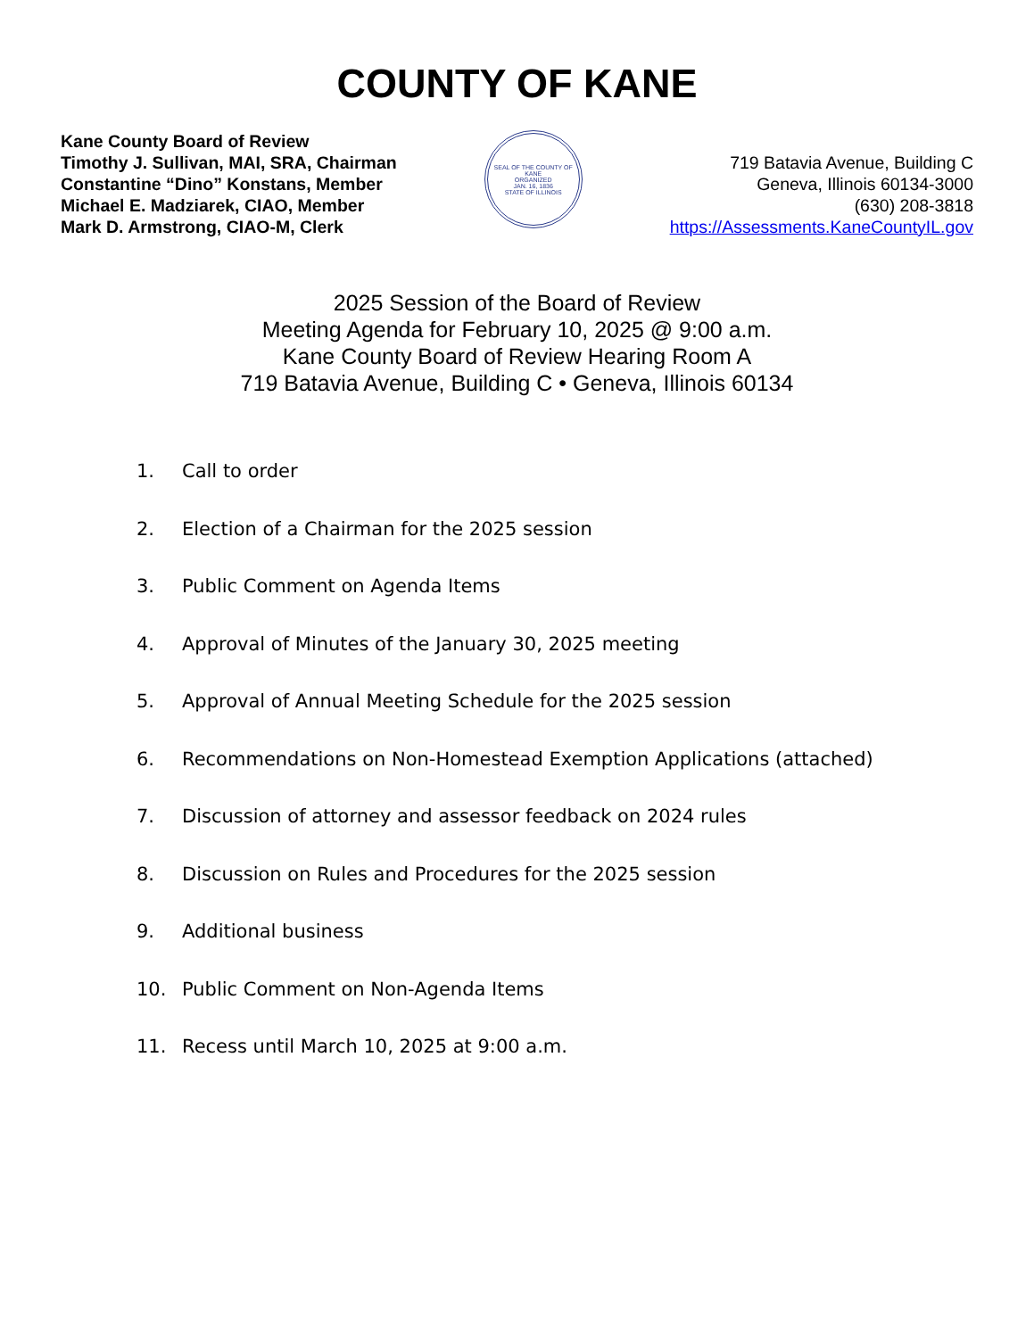COUNTY OF KANE
Kane County Board of Review
Timothy J. Sullivan, MAI, SRA, Chairman
Constantine “Dino” Konstans, Member
Michael E. Madziarek, CIAO, Member
Mark D. Armstrong, CIAO-M, Clerk
SEAL OF THE COUNTY OF KANE
ORGANIZED
JAN. 16, 1836
STATE OF ILLINOIS
719 Batavia Avenue, Building C
Geneva, Illinois 60134-3000
(630) 208-3818
https://Assessments.KaneCountyIL.gov
2025 Session of the Board of Review
Meeting Agenda for February 10, 2025 @ 9:00 a.m.
Kane County Board of Review Hearing Room A
719 Batavia Avenue, Building C • Geneva, Illinois 60134
1. Call to order
2. Election of a Chairman for the 2025 session
3. Public Comment on Agenda Items
4. Approval of Minutes of the January 30, 2025 meeting
5. Approval of Annual Meeting Schedule for the 2025 session
6. Recommendations on Non-Homestead Exemption Applications (attached)
7. Discussion of attorney and assessor feedback on 2024 rules
8. Discussion on Rules and Procedures for the 2025 session
9. Additional business
10. Public Comment on Non-Agenda Items
11. Recess until March 10, 2025 at 9:00 a.m.